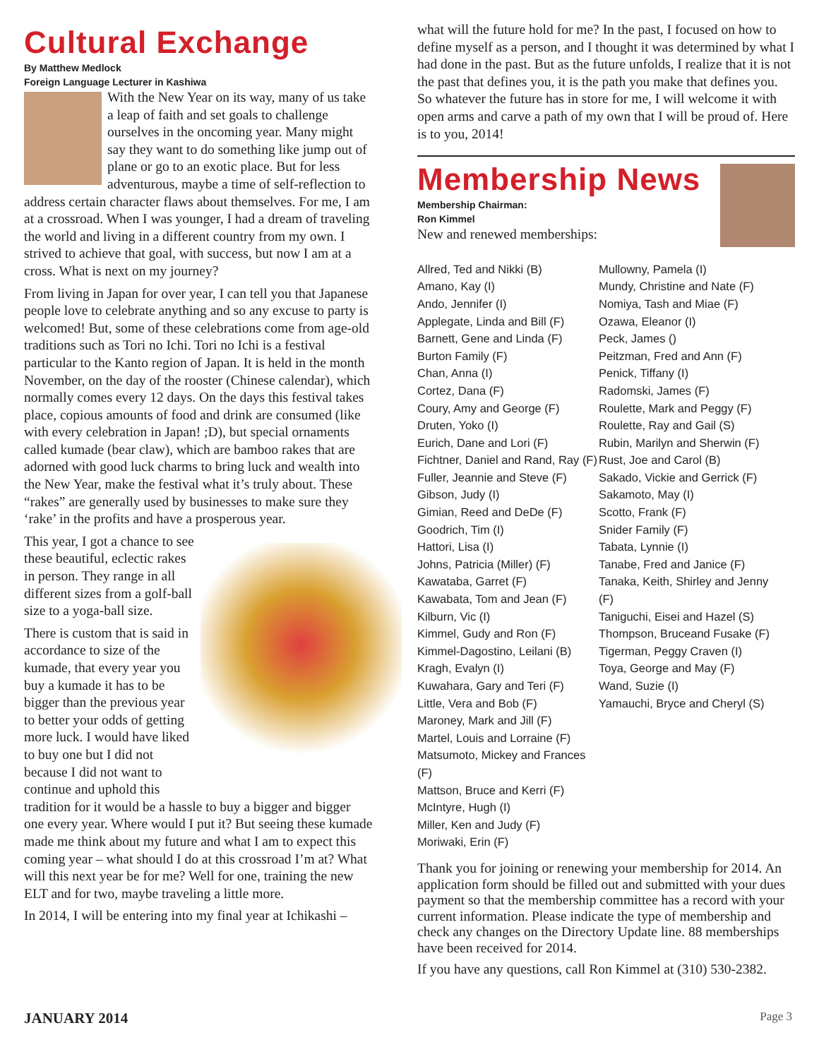Cultural Exchange
By Matthew Medlock
Foreign Language Lecturer in Kashiwa
With the New Year on its way, many of us take a leap of faith and set goals to challenge ourselves in the oncoming year. Many might say they want to do something like jump out of plane or go to an exotic place. But for less adventurous, maybe a time of self-reflection to address certain character flaws about themselves. For me, I am at a crossroad. When I was younger, I had a dream of traveling the world and living in a different country from my own. I strived to achieve that goal, with success, but now I am at a cross. What is next on my journey?
From living in Japan for over year, I can tell you that Japanese people love to celebrate anything and so any excuse to party is welcomed! But, some of these celebrations come from age-old traditions such as Tori no Ichi. Tori no Ichi is a festival particular to the Kanto region of Japan. It is held in the month November, on the day of the rooster (Chinese calendar), which normally comes every 12 days. On the days this festival takes place, copious amounts of food and drink are consumed (like with every celebration in Japan! ;D), but special ornaments called kumade (bear claw), which are bamboo rakes that are adorned with good luck charms to bring luck and wealth into the New Year, make the festival what it’s truly about. These “rakes” are generally used by businesses to make sure they ‘rake’ in the profits and have a prosperous year.
This year, I got a chance to see these beautiful, eclectic rakes in person. They range in all different sizes from a golf-ball size to a yoga-ball size.
There is custom that is said in accordance to size of the kumade, that every year you buy a kumade it has to be bigger than the previous year to better your odds of getting more luck. I would have liked to buy one but I did not because I did not want to continue and uphold this tradition for it would be a hassle to buy a bigger and bigger one every year. Where would I put it? But seeing these kumade made me think about my future and what I am to expect this coming year – what should I do at this crossroad I’m at? What will this next year be for me? Well for one, training the new ELT and for two, maybe traveling a little more.
In 2014, I will be entering into my final year at Ichikashi –
what will the future hold for me? In the past, I focused on how to define myself as a person, and I thought it was determined by what I had done in the past. But as the future unfolds, I realize that it is not the past that defines you, it is the path you make that defines you. So whatever the future has in store for me, I will welcome it with open arms and carve a path of my own that I will be proud of. Here is to you, 2014!
Membership News
Membership Chairman:
Ron Kimmel
New and renewed memberships:
Allred, Ted and Nikki (B)
Amano, Kay (I)
Ando, Jennifer (I)
Applegate, Linda and Bill (F)
Barnett, Gene and Linda (F)
Burton Family (F)
Chan, Anna (I)
Cortez, Dana (F)
Coury, Amy and George (F)
Druten, Yoko (I)
Eurich, Dane and Lori (F)
Fichtner, Daniel and Rand, Ray (F)
Fuller, Jeannie and Steve (F)
Gibson, Judy (I)
Gimian, Reed and DeDe (F)
Goodrich, Tim (I)
Hattori, Lisa (I)
Johns, Patricia (Miller) (F)
Kawataba, Garret (F)
Kawabata, Tom and Jean (F)
Kilburn, Vic (I)
Kimmel, Gudy and Ron (F)
Kimmel-Dagostino, Leilani (B)
Kragh, Evalyn (I)
Kuwahara, Gary and Teri (F)
Little, Vera and Bob (F)
Maroney, Mark and Jill (F)
Martel, Louis and Lorraine (F)
Matsumoto, Mickey and Frances (F)
Mattson, Bruce and Kerri (F)
McIntyre, Hugh (I)
Miller, Ken and Judy (F)
Moriwaki, Erin (F)
Mullowny, Pamela (I)
Mundy, Christine and Nate (F)
Nomiya, Tash and Miae (F)
Ozawa, Eleanor (I)
Peck, James ()
Peitzman, Fred and Ann (F)
Penick, Tiffany (I)
Radomski, James (F)
Roulette, Mark and Peggy (F)
Roulette, Ray and Gail (S)
Rubin, Marilyn and Sherwin (F)
Rust, Joe and Carol (B)
Sakado, Vickie and Gerrick (F)
Sakamoto, May (I)
Scotto, Frank (F)
Snider Family (F)
Tabata, Lynnie (I)
Tanabe, Fred and Janice (F)
Tanaka, Keith, Shirley and Jenny (F)
Taniguchi, Eisei and Hazel (S)
Thompson, Bruceand Fusake (F)
Tigerman, Peggy Craven (I)
Toya, George and May (F)
Wand, Suzie (I)
Yamauchi, Bryce and Cheryl (S)
Thank you for joining or renewing your membership for 2014. An application form should be filled out and submitted with your dues payment so that the membership committee has a record with your current information. Please indicate the type of membership and check any changes on the Directory Update line. 88 memberships have been received for 2014.
If you have any questions, call Ron Kimmel at (310) 530-2382.
JANUARY 2014 Page 3